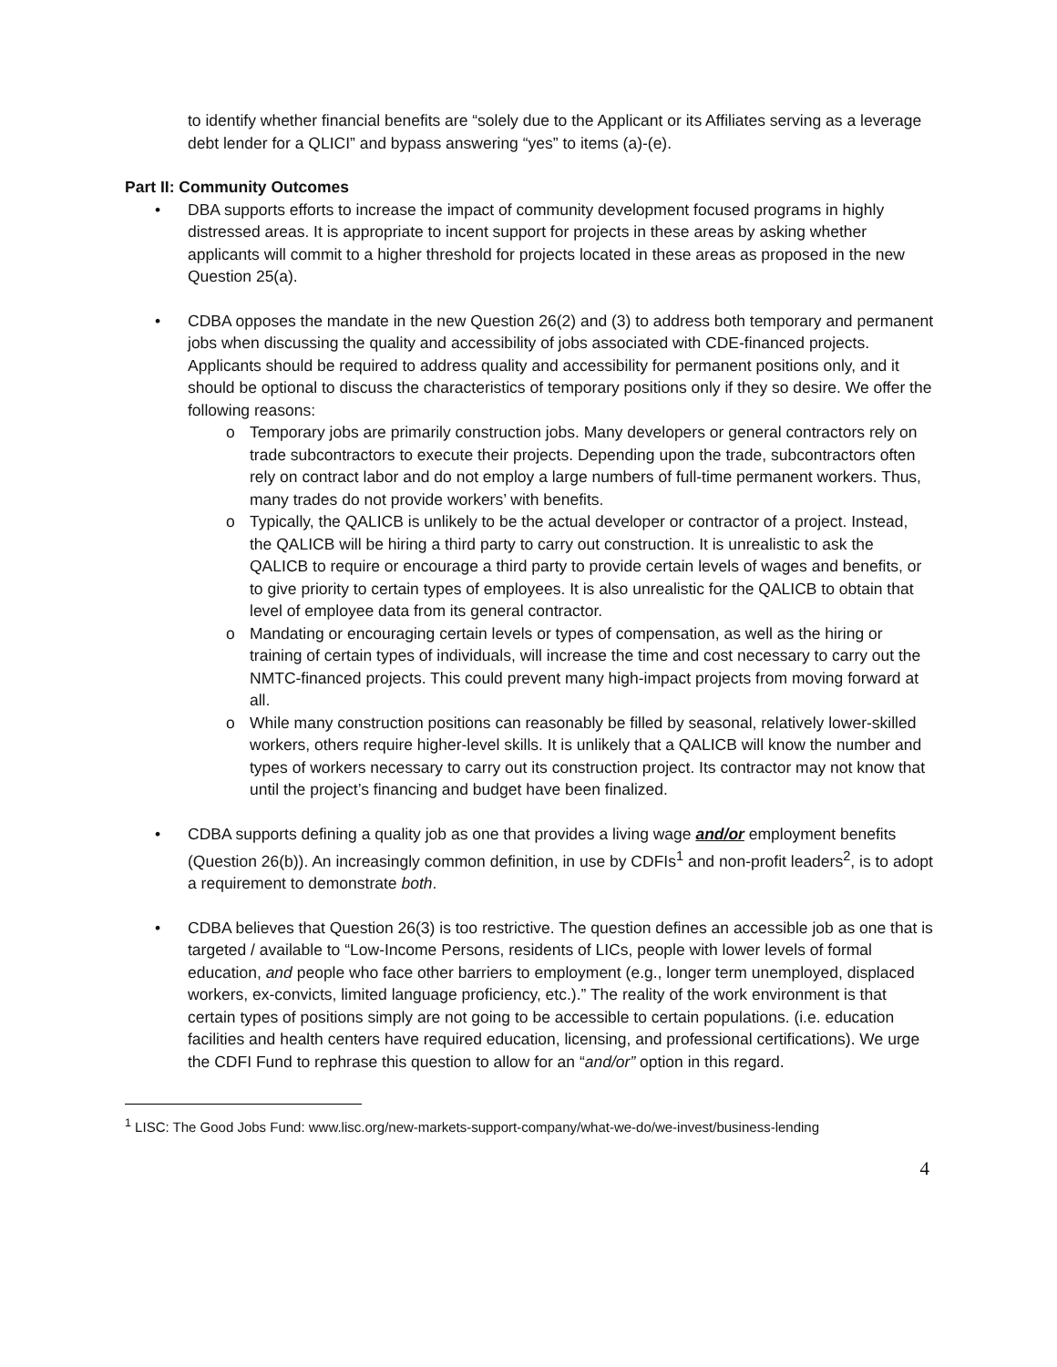to identify whether financial benefits are “solely due to the Applicant or its Affiliates serving as a leverage debt lender for a QLICI” and bypass answering “yes” to items (a)-(e).
Part II: Community Outcomes
• DBA supports efforts to increase the impact of community development focused programs in highly distressed areas. It is appropriate to incent support for projects in these areas by asking whether applicants will commit to a higher threshold for projects located in these areas as proposed in the new Question 25(a).
• CDBA opposes the mandate in the new Question 26(2) and (3) to address both temporary and permanent jobs when discussing the quality and accessibility of jobs associated with CDE-financed projects. Applicants should be required to address quality and accessibility for permanent positions only, and it should be optional to discuss the characteristics of temporary positions only if they so desire. We offer the following reasons:
o Temporary jobs are primarily construction jobs. Many developers or general contractors rely on trade subcontractors to execute their projects. Depending upon the trade, subcontractors often rely on contract labor and do not employ a large numbers of full-time permanent workers. Thus, many trades do not provide workers’ with benefits.
o Typically, the QALICB is unlikely to be the actual developer or contractor of a project. Instead, the QALICB will be hiring a third party to carry out construction. It is unrealistic to ask the QALICB to require or encourage a third party to provide certain levels of wages and benefits, or to give priority to certain types of employees. It is also unrealistic for the QALICB to obtain that level of employee data from its general contractor.
o Mandating or encouraging certain levels or types of compensation, as well as the hiring or training of certain types of individuals, will increase the time and cost necessary to carry out the NMTC-financed projects. This could prevent many high-impact projects from moving forward at all.
o While many construction positions can reasonably be filled by seasonal, relatively lower-skilled workers, others require higher-level skills. It is unlikely that a QALICB will know the number and types of workers necessary to carry out its construction project. Its contractor may not know that until the project’s financing and budget have been finalized.
• CDBA supports defining a quality job as one that provides a living wage and/or employment benefits (Question 26(b)). An increasingly common definition, in use by CDFIs<sup>1</sup> and non-profit leaders<sup>2</sup>, is to adopt a requirement to demonstrate both.
• CDBA believes that Question 26(3) is too restrictive. The question defines an accessible job as one that is targeted / available to “Low-Income Persons, residents of LICs, people with lower levels of formal education, and people who face other barriers to employment (e.g., longer term unemployed, displaced workers, ex-convicts, limited language proficiency, etc.).” The reality of the work environment is that certain types of positions simply are not going to be accessible to certain populations. (i.e. education facilities and health centers have required education, licensing, and professional certifications). We urge the CDFI Fund to rephrase this question to allow for an “and/or” option in this regard.
<sup>1</sup> LISC: The Good Jobs Fund: www.lisc.org/new-markets-support-company/what-we-do/we-invest/business-lending
4